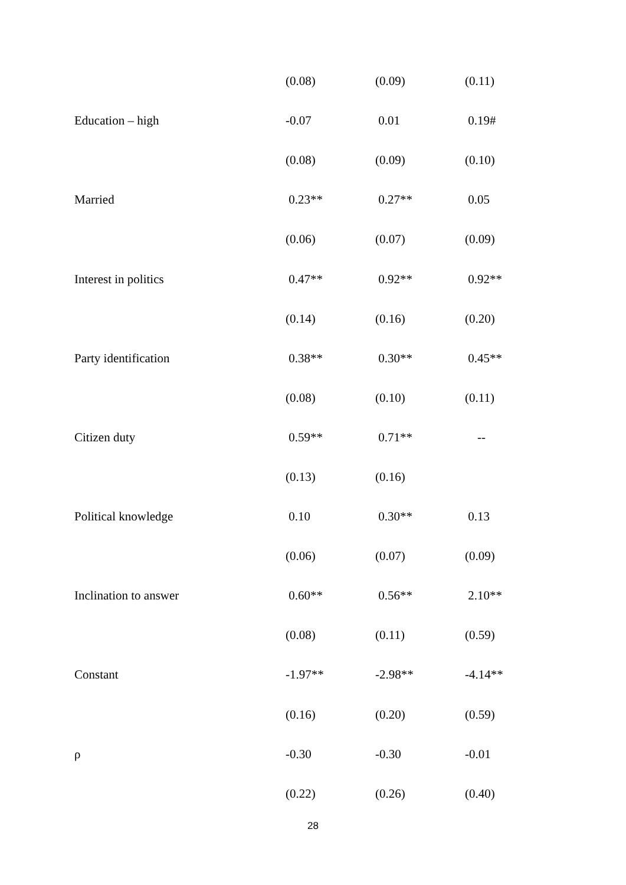| | (0.08) | (0.09) | (0.11) |
| Education – high | -0.07 | 0.01 | 0.19# |
| | (0.08) | (0.09) | (0.10) |
| Married | 0.23** | 0.27** | 0.05 |
| | (0.06) | (0.07) | (0.09) |
| Interest in politics | 0.47** | 0.92** | 0.92** |
| | (0.14) | (0.16) | (0.20) |
| Party identification | 0.38** | 0.30** | 0.45** |
| | (0.08) | (0.10) | (0.11) |
| Citizen duty | 0.59** | 0.71** | -- |
| | (0.13) | (0.16) | |
| Political knowledge | 0.10 | 0.30** | 0.13 |
| | (0.06) | (0.07) | (0.09) |
| Inclination to answer | 0.60** | 0.56** | 2.10** |
| | (0.08) | (0.11) | (0.59) |
| Constant | -1.97** | -2.98** | -4.14** |
| | (0.16) | (0.20) | (0.59) |
| ρ | -0.30 | -0.30 | -0.01 |
| | (0.22) | (0.26) | (0.40) |
28